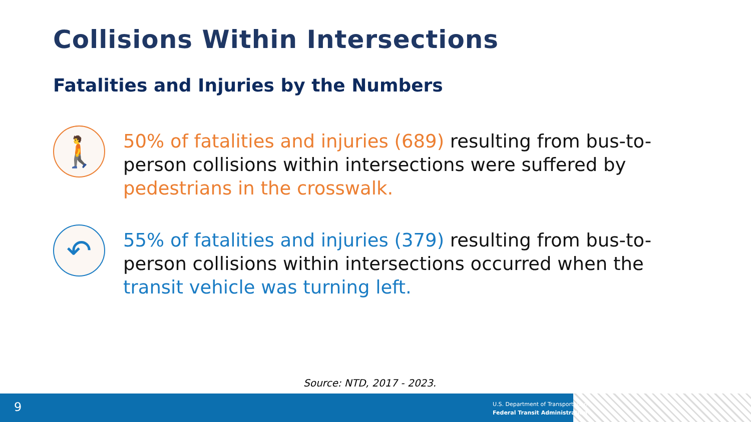Collisions Within Intersections
Fatalities and Injuries by the Numbers
🚶
50% of fatalities and injuries (689) resulting from bus-to-person collisions within intersections were suffered by pedestrians in the crosswalk.
↶
55% of fatalities and injuries (379) resulting from bus-to-person collisions within intersections occurred when the transit vehicle was turning left.
Source: NTD, 2017 - 2023.
9
U.S. Department of Transportation
Federal Transit Administration